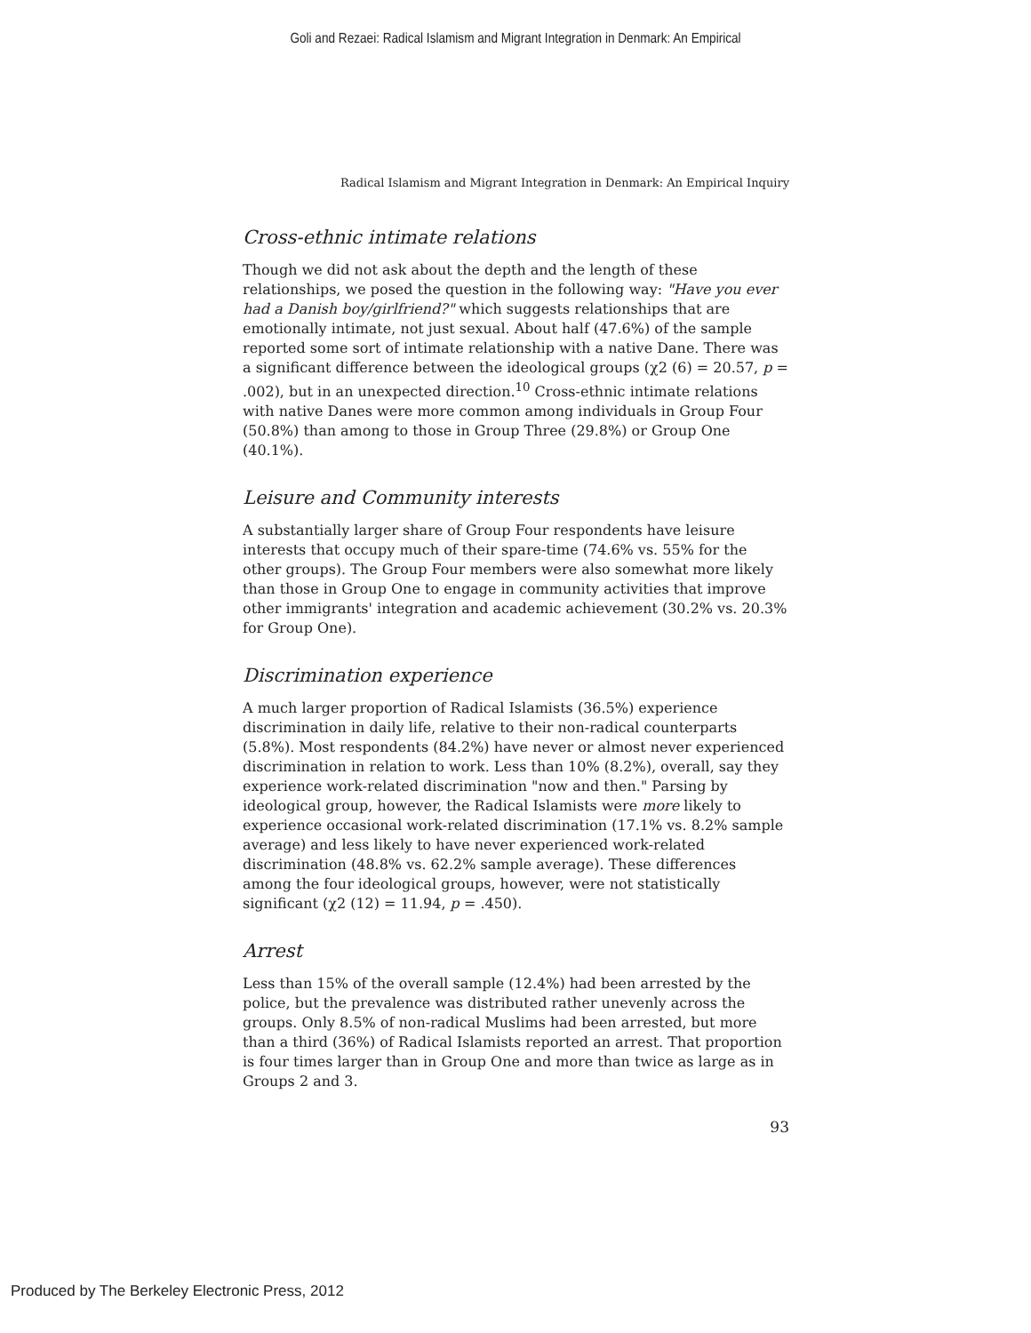Goli and Rezaei: Radical Islamism and Migrant Integration in Denmark: An Empirical
Radical Islamism and Migrant Integration in Denmark: An Empirical Inquiry
Cross-ethnic intimate relations
Though we did not ask about the depth and the length of these relationships, we posed the question in the following way: "Have you ever had a Danish boy/girlfriend?" which suggests relationships that are emotionally intimate, not just sexual. About half (47.6%) of the sample reported some sort of intimate relationship with a native Dane. There was a significant difference between the ideological groups (χ2 (6) = 20.57, p = .002), but in an unexpected direction.<sup>10</sup> Cross-ethnic intimate relations with native Danes were more common among individuals in Group Four (50.8%) than among to those in Group Three (29.8%) or Group One (40.1%).
Leisure and Community interests
A substantially larger share of Group Four respondents have leisure interests that occupy much of their spare-time (74.6% vs. 55% for the other groups). The Group Four members were also somewhat more likely than those in Group One to engage in community activities that improve other immigrants' integration and academic achievement (30.2% vs. 20.3% for Group One).
Discrimination experience
A much larger proportion of Radical Islamists (36.5%) experience discrimination in daily life, relative to their non-radical counterparts (5.8%). Most respondents (84.2%) have never or almost never experienced discrimination in relation to work. Less than 10% (8.2%), overall, say they experience work-related discrimination "now and then." Parsing by ideological group, however, the Radical Islamists were more likely to experience occasional work-related discrimination (17.1% vs. 8.2% sample average) and less likely to have never experienced work-related discrimination (48.8% vs. 62.2% sample average). These differences among the four ideological groups, however, were not statistically significant (χ2 (12) = 11.94, p = .450).
Arrest
Less than 15% of the overall sample (12.4%) had been arrested by the police, but the prevalence was distributed rather unevenly across the groups. Only 8.5% of non-radical Muslims had been arrested, but more than a third (36%) of Radical Islamists reported an arrest. That proportion is four times larger than in Group One and more than twice as large as in Groups 2 and 3.
93
Produced by The Berkeley Electronic Press, 2012